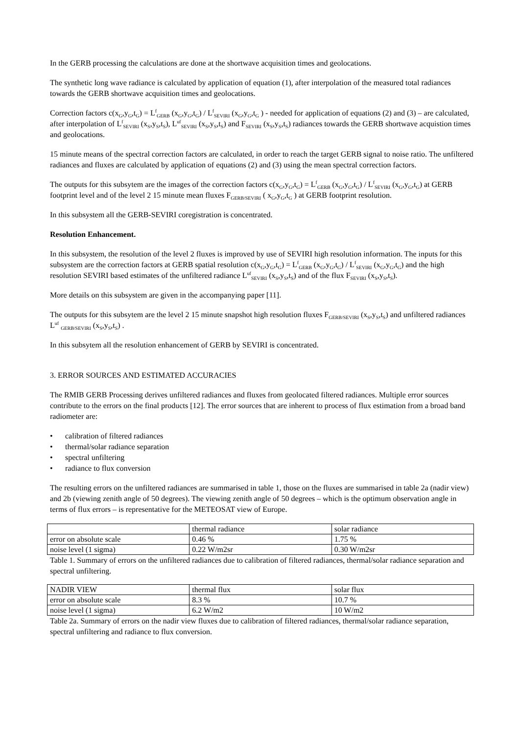In the GERB processing the calculations are done at the shortwave acquisition times and geolocations.
The synthetic long wave radiance is calculated by application of equation (1), after interpolation of the measured total radiances towards the GERB shortwave acquisition times and geolocations.
Correction factors c(x<sub>G</sub>,y<sub>G</sub>,t<sub>G</sub>) = L<sup>f</sup><sub>GERB</sub> (x<sub>G</sub>,y<sub>G</sub>,t<sub>G</sub>) / L<sup>f</sup><sub>SEVIRI</sub> (x<sub>G</sub>,y<sub>G</sub>,t<sub>G</sub> ) - needed for application of equations (2) and (3) – are calculated, after interpolation of L<sup>f</sup><sub>SEVIRI</sub> (x<sub>S</sub>,y<sub>S</sub>,t<sub>S</sub>), L<sup>uf</sup><sub>SEVIRI</sub> (x<sub>S</sub>,y<sub>S</sub>,t<sub>S</sub>) and F<sub>SEVIRI</sub> (x<sub>S</sub>,y<sub>S</sub>,t<sub>S</sub>) radiances towards the GERB shortwave acquistion times and geolocations.
15 minute means of the spectral correction factors are calculated, in order to reach the target GERB signal to noise ratio. The unfiltered radiances and fluxes are calculated by application of equations (2) and (3) using the mean spectral correction factors.
The outputs for this subsytem are the images of the correction factors c(x<sub>G</sub>,y<sub>G</sub>,t<sub>G</sub>) = L<sup>f</sup><sub>GERB</sub> (x<sub>G</sub>,y<sub>G</sub>,t<sub>G</sub>) / L<sup>f</sup><sub>SEVIRI</sub> (x<sub>G</sub>,y<sub>G</sub>,t<sub>G</sub>) at GERB footprint level and of the level 2 15 minute mean fluxes F<sub>GERB/SEVIRI</sub> ( x<sub>G</sub>,y<sub>G</sub>,t<sub>G</sub> ) at GERB footprint resolution.
In this subsystem all the GERB-SEVIRI coregistration is concentrated.
Resolution Enhancement.
In this subsystem, the resolution of the level 2 fluxes is improved by use of SEVIRI high resolution information. The inputs for this subsystem are the correction factors at GERB spatial resolution c(x<sub>G</sub>,y<sub>G</sub>,t<sub>G</sub>) = L<sup>f</sup><sub>GERB</sub> (x<sub>G</sub>,y<sub>G</sub>,t<sub>G</sub>) / L<sup>f</sup><sub>SEVIRI</sub> (x<sub>G</sub>,y<sub>G</sub>,t<sub>G</sub>) and the high resolution SEVIRI based estimates of the unfiltered radiance L<sup>uf</sup><sub>SEVIRI</sub> (x<sub>S</sub>,y<sub>S</sub>,t<sub>S</sub>) and of the flux F<sub>SEVIRI</sub> (x<sub>S</sub>,y<sub>S</sub>,t<sub>S</sub>).
More details on this subsystem are given in the accompanying paper [11].
The outputs for this subsytem are the level 2 15 minute snapshot high resolution fluxes F<sub>GERB/SEVIRI</sub> (x<sub>S</sub>,y<sub>S</sub>,t<sub>S</sub>) and unfiltered radiances L<sup>uf</sup> <sub>GERB/SEVIRI</sub> (x<sub>S</sub>,y<sub>S</sub>,t<sub>S</sub>) .
In this subsytem all the resolution enhancement of GERB by SEVIRI is concentrated.
3. ERROR SOURCES AND ESTIMATED ACCURACIES
The RMIB GERB Processing derives unfiltered radiances and fluxes from geolocated filtered radiances. Multiple error sources contribute to the errors on the final products [12]. The error sources that are inherent to process of flux estimation from a broad band radiometer are:
• calibration of filtered radiances
• thermal/solar radiance separation
• spectral unfiltering
• radiance to flux conversion
The resulting errors on the unfiltered radiances are summarised in table 1, those on the fluxes are summarised in table 2a (nadir view) and 2b (viewing zenith angle of 50 degrees). The viewing zenith angle of 50 degrees – which is the optimum observation angle in terms of flux errors – is representative for the METEOSAT view of Europe.
| | thermal radiance | solar radiance |
| error on absolute scale | 0.46 % | 1.75 % |
| noise level (1 sigma) | 0.22 W/m2sr | 0.30 W/m2sr |
Table 1. Summary of errors on the unfiltered radiances due to calibration of filtered radiances, thermal/solar radiance separation and spectral unfiltering.
| NADIR VIEW | thermal flux | solar flux |
| error on absolute scale | 8.3 % | 10.7 % |
| noise level (1 sigma) | 6.2 W/m2 | 10 W/m2 |
Table 2a. Summary of errors on the nadir view fluxes due to calibration of filtered radiances, thermal/solar radiance separation, spectral unfiltering and radiance to flux conversion.